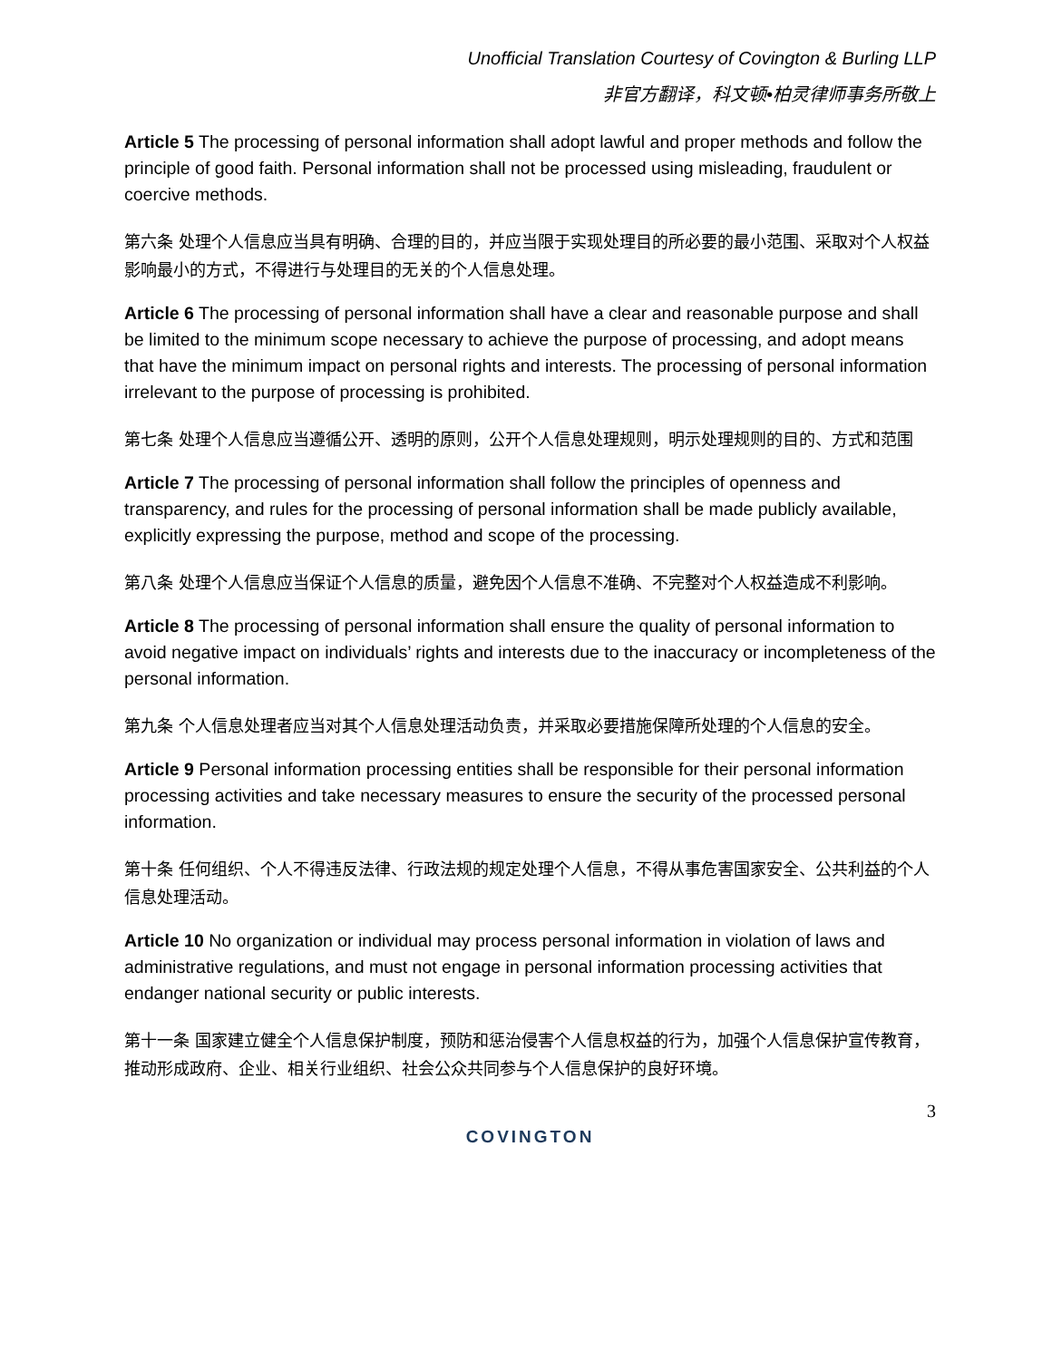Unofficial Translation Courtesy of Covington & Burling LLP
非官方翻译，科文顿•柏灵律师事务所敬上
Article 5 The processing of personal information shall adopt lawful and proper methods and follow the principle of good faith. Personal information shall not be processed using misleading, fraudulent or coercive methods.
第六条 处理个人信息应当具有明确、合理的目的，并应当限于实现处理目的所必要的最小范围、采取对个人权益影响最小的方式，不得进行与处理目的无关的个人信息处理。
Article 6 The processing of personal information shall have a clear and reasonable purpose and shall be limited to the minimum scope necessary to achieve the purpose of processing, and adopt means that have the minimum impact on personal rights and interests. The processing of personal information irrelevant to the purpose of processing is prohibited.
第七条 处理个人信息应当遵循公开、透明的原则，公开个人信息处理规则，明示处理规则的目的、方式和范围
Article 7 The processing of personal information shall follow the principles of openness and transparency, and rules for the processing of personal information shall be made publicly available, explicitly expressing the purpose, method and scope of the processing.
第八条 处理个人信息应当保证个人信息的质量，避免因个人信息不准确、不完整对个人权益造成不利影响。
Article 8 The processing of personal information shall ensure the quality of personal information to avoid negative impact on individuals’ rights and interests due to the inaccuracy or incompleteness of the personal information.
第九条 个人信息处理者应当对其个人信息处理活动负责，并采取必要措施保障所处理的个人信息的安全。
Article 9 Personal information processing entities shall be responsible for their personal information processing activities and take necessary measures to ensure the security of the processed personal information.
第十条 任何组织、个人不得违反法律、行政法规的规定处理个人信息，不得从事危害国家安全、公共利益的个人信息处理活动。
Article 10 No organization or individual may process personal information in violation of laws and administrative regulations, and must not engage in personal information processing activities that endanger national security or public interests.
第十一条 国家建立健全个人信息保护制度，预防和惩治侵害个人信息权益的行为，加强个人信息保护宣传教育，推动形成政府、企业、相关行业组织、社会公众共同参与个人信息保护的良好环境。
3
COVINGTON